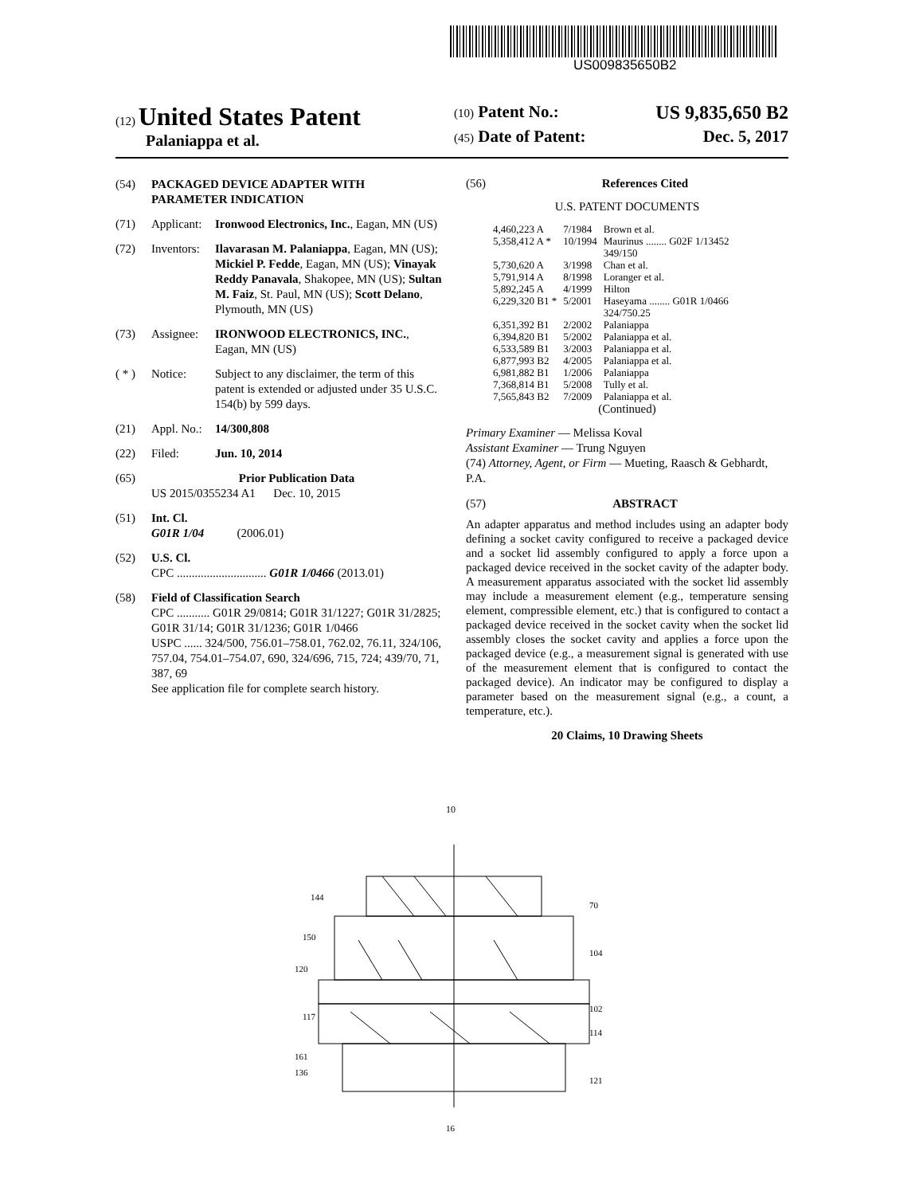US009835650B2
(12) United States Patent
Palaniappa et al.
(10) Patent No.: US 9,835,650 B2
(45) Date of Patent: Dec. 5, 2017
(54) PACKAGED DEVICE ADAPTER WITH PARAMETER INDICATION
(71) Applicant: Ironwood Electronics, Inc., Eagan, MN (US)
(72) Inventors: Ilavarasan M. Palaniappa, Eagan, MN (US); Mickiel P. Fedde, Eagan, MN (US); Vinayak Reddy Panavala, Shakopee, MN (US); Sultan M. Faiz, St. Paul, MN (US); Scott Delano, Plymouth, MN (US)
(73) Assignee: IRONWOOD ELECTRONICS, INC., Eagan, MN (US)
( * ) Notice: Subject to any disclaimer, the term of this patent is extended or adjusted under 35 U.S.C. 154(b) by 599 days.
(21) Appl. No.: 14/300,808
(22) Filed: Jun. 10, 2014
(65) Prior Publication Data
US 2015/0355234 A1 Dec. 10, 2015
(51) Int. Cl.
G01R 1/04 (2006.01)
(52) U.S. Cl.
CPC .............................. G01R 1/0466 (2013.01)
(58) Field of Classification Search
CPC ........... G01R 29/0814; G01R 31/1227; G01R 31/2825; G01R 31/14; G01R 31/1236; G01R 1/0466
USPC ...... 324/500, 756.01–758.01, 762.02, 76.11, 324/106, 757.04, 754.01–754.07, 690, 324/696, 715, 724; 439/70, 71, 387, 69
See application file for complete search history.
(56) References Cited
U.S. PATENT DOCUMENTS
| 4,460,223 A | 7/1984 | Brown et al. |
| 5,358,412 A * | 10/1994 | Maurinus ........ G02F 1/13452 349/150 |
| 5,730,620 A | 3/1998 | Chan et al. |
| 5,791,914 A | 8/1998 | Loranger et al. |
| 5,892,245 A | 4/1999 | Hilton |
| 6,229,320 B1 * | 5/2001 | Haseyama ........ G01R 1/0466 324/750.25 |
| 6,351,392 B1 | 2/2002 | Palaniappa |
| 6,394,820 B1 | 5/2002 | Palaniappa et al. |
| 6,533,589 B1 | 3/2003 | Palaniappa et al. |
| 6,877,993 B2 | 4/2005 | Palaniappa et al. |
| 6,981,882 B1 | 1/2006 | Palaniappa |
| 7,368,814 B1 | 5/2008 | Tully et al. |
| 7,565,843 B2 | 7/2009 | Palaniappa et al. |
(Continued)
Primary Examiner — Melissa Koval
Assistant Examiner — Trung Nguyen
(74) Attorney, Agent, or Firm — Mueting, Raasch & Gebhardt, P.A.
(57) ABSTRACT
An adapter apparatus and method includes using an adapter body defining a socket cavity configured to receive a packaged device and a socket lid assembly configured to apply a force upon a packaged device received in the socket cavity of the adapter body. A measurement apparatus associated with the socket lid assembly may include a measurement element (e.g., temperature sensing element, compressible element, etc.) that is configured to contact a packaged device received in the socket cavity when the socket lid assembly closes the socket cavity and applies a force upon the packaged device (e.g., a measurement signal is generated with use of the measurement element that is configured to contact the packaged device). An indicator may be configured to display a parameter based on the measurement signal (e.g., a count, a temperature, etc.).
20 Claims, 10 Drawing Sheets
10
144
150
120
117
161
136
70
104
102
114
121
16